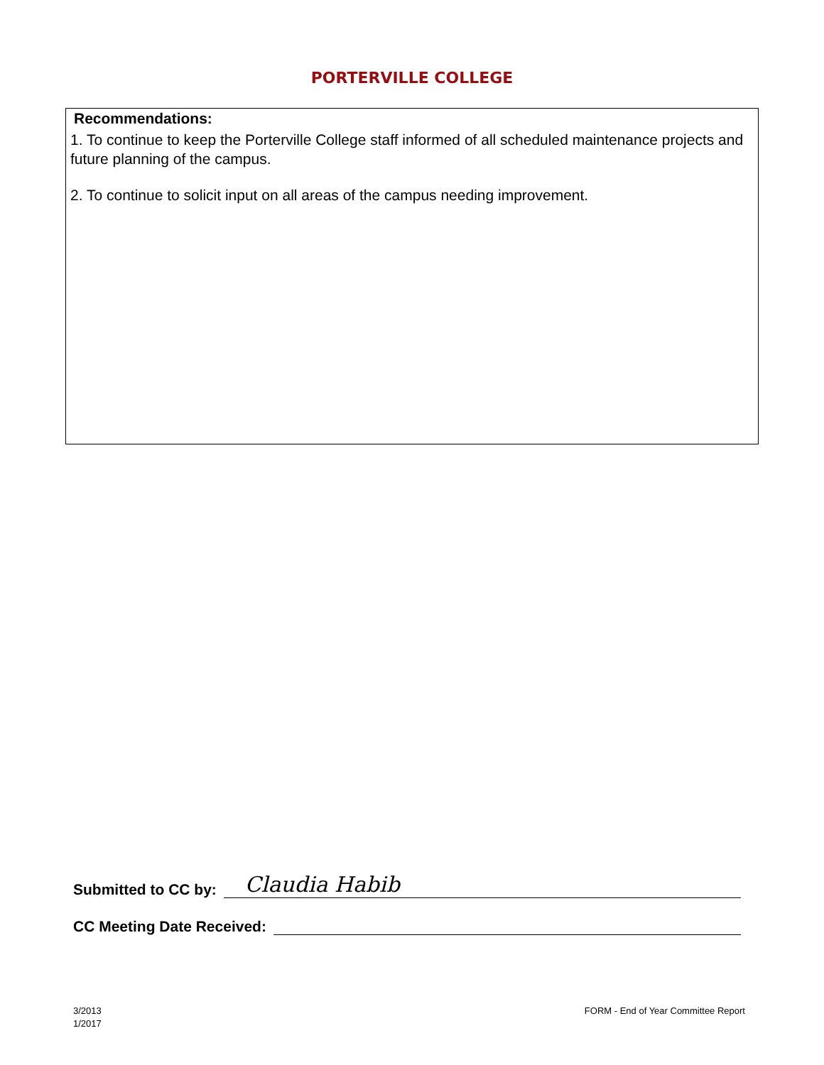PORTERVILLE COLLEGE
Recommendations:
1. To continue to keep the Porterville College staff informed of all scheduled maintenance projects and future planning of the campus.
2. To continue to solicit input on all areas of the campus needing improvement.
Submitted to CC by: Claudia Habib
CC Meeting Date Received:
3/2013
1/2017
FORM - End of Year Committee Report